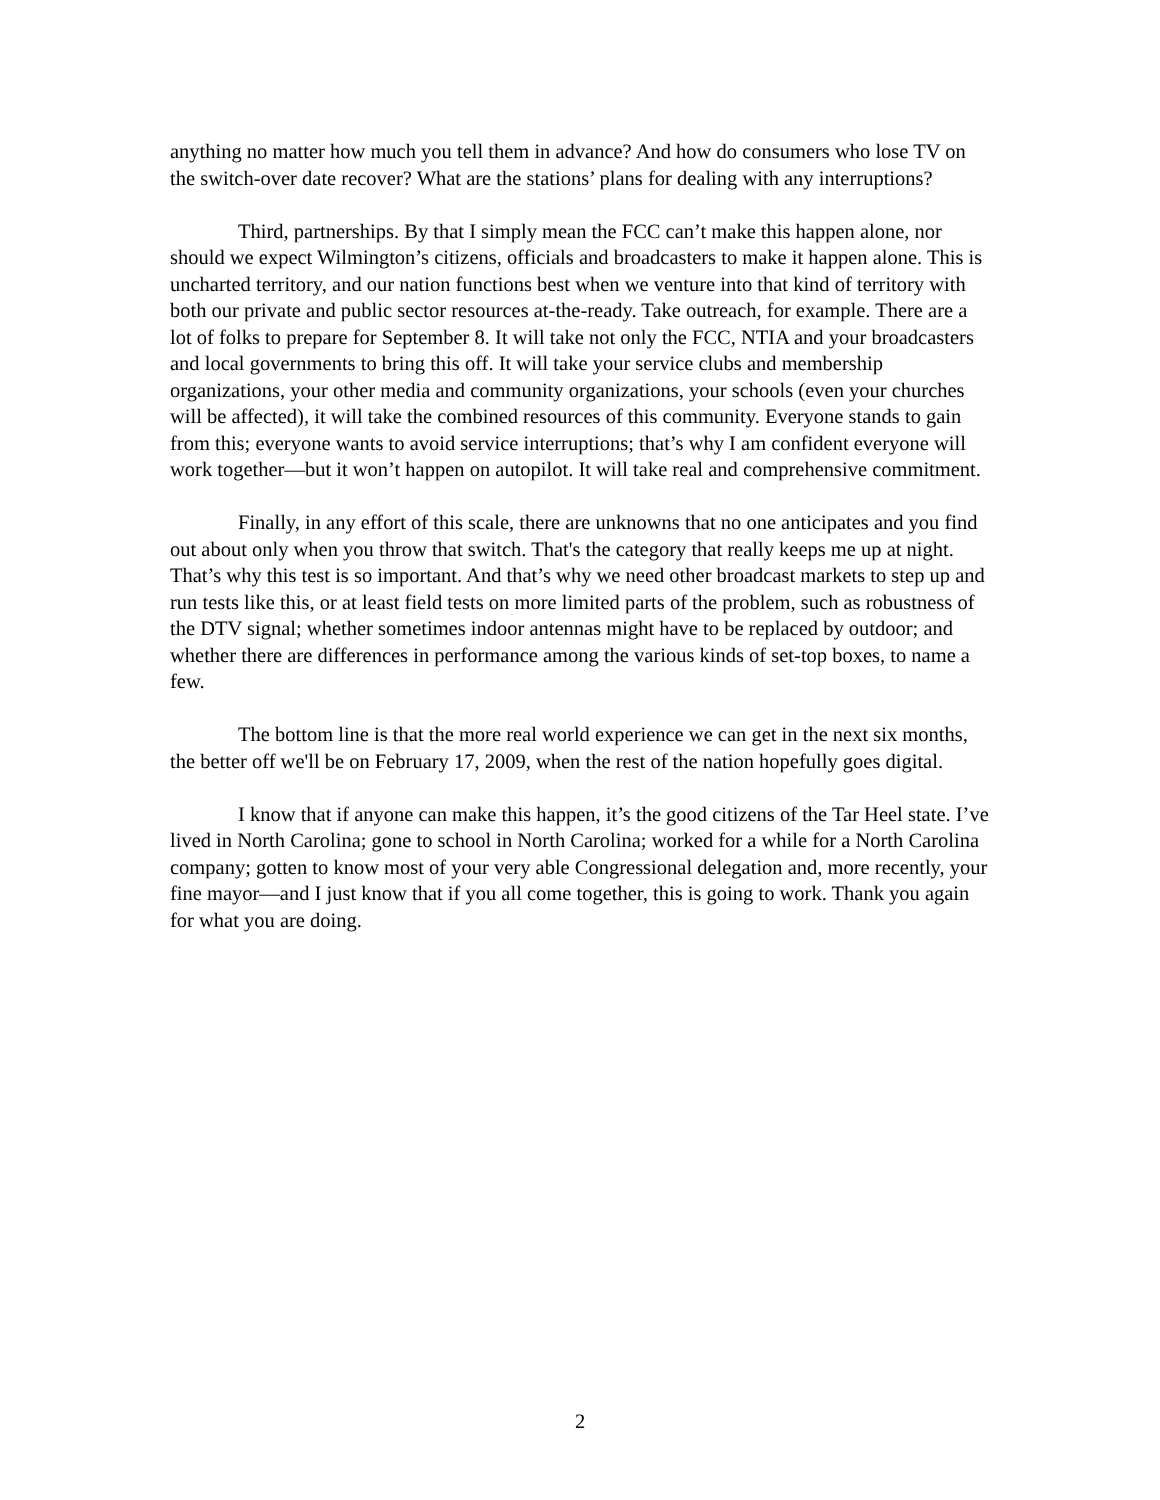anything no matter how much you tell them in advance? And how do consumers who lose TV on the switch-over date recover? What are the stations’ plans for dealing with any interruptions?
Third, partnerships. By that I simply mean the FCC can’t make this happen alone, nor should we expect Wilmington’s citizens, officials and broadcasters to make it happen alone. This is uncharted territory, and our nation functions best when we venture into that kind of territory with both our private and public sector resources at-the-ready. Take outreach, for example. There are a lot of folks to prepare for September 8. It will take not only the FCC, NTIA and your broadcasters and local governments to bring this off. It will take your service clubs and membership organizations, your other media and community organizations, your schools (even your churches will be affected), it will take the combined resources of this community. Everyone stands to gain from this; everyone wants to avoid service interruptions; that’s why I am confident everyone will work together—but it won’t happen on autopilot. It will take real and comprehensive commitment.
Finally, in any effort of this scale, there are unknowns that no one anticipates and you find out about only when you throw that switch. That's the category that really keeps me up at night. That’s why this test is so important. And that’s why we need other broadcast markets to step up and run tests like this, or at least field tests on more limited parts of the problem, such as robustness of the DTV signal; whether sometimes indoor antennas might have to be replaced by outdoor; and whether there are differences in performance among the various kinds of set-top boxes, to name a few.
The bottom line is that the more real world experience we can get in the next six months, the better off we'll be on February 17, 2009, when the rest of the nation hopefully goes digital.
I know that if anyone can make this happen, it’s the good citizens of the Tar Heel state. I’ve lived in North Carolina; gone to school in North Carolina; worked for a while for a North Carolina company; gotten to know most of your very able Congressional delegation and, more recently, your fine mayor—and I just know that if you all come together, this is going to work. Thank you again for what you are doing.
2